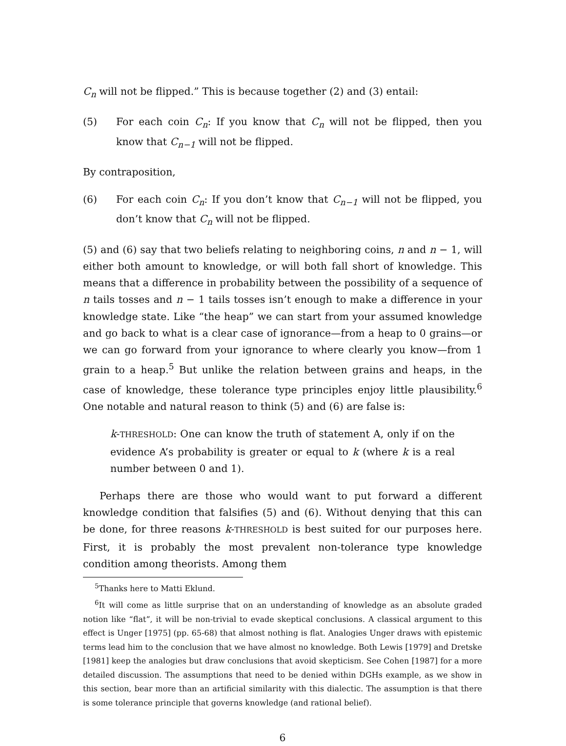C<sub>n</sub> will not be flipped.” This is because together (2) and (3) entail:
(5) For each coin C<sub>n</sub>: If you know that C<sub>n</sub> will not be flipped, then you know that C<sub>n−1</sub> will not be flipped.
By contraposition,
(6) For each coin C<sub>n</sub>: If you don’t know that C<sub>n−1</sub> will not be flipped, you don’t know that C<sub>n</sub> will not be flipped.
(5) and (6) say that two beliefs relating to neighboring coins, n and n − 1, will either both amount to knowledge, or will both fall short of knowledge. This means that a difference in probability between the possibility of a sequence of n tails tosses and n − 1 tails tosses isn’t enough to make a difference in your knowledge state. Like “the heap” we can start from your assumed knowledge and go back to what is a clear case of ignorance—from a heap to 0 grains—or we can go forward from your ignorance to where clearly you know—from 1 grain to a heap.<sup>5</sup> But unlike the relation between grains and heaps, in the case of knowledge, these tolerance type principles enjoy little plausibility.<sup>6</sup> One notable and natural reason to think (5) and (6) are false is:
k-THRESHOLD: One can know the truth of statement A, only if on the evidence A’s probability is greater or equal to k (where k is a real number between 0 and 1).
Perhaps there are those who would want to put forward a different knowledge condition that falsifies (5) and (6). Without denying that this can be done, for three reasons k-THRESHOLD is best suited for our purposes here. First, it is probably the most prevalent non-tolerance type knowledge condition among theorists. Among them
<sup>5</sup> Thanks here to Matti Eklund.
<sup>6</sup> It will come as little surprise that on an understanding of knowledge as an absolute graded notion like “flat”, it will be non-trivial to evade skeptical conclusions. A classical argument to this effect is Unger [1975] (pp. 65-68) that almost nothing is flat. Analogies Unger draws with epistemic terms lead him to the conclusion that we have almost no knowledge. Both Lewis [1979] and Dretske [1981] keep the analogies but draw conclusions that avoid skepticism. See Cohen [1987] for a more detailed discussion. The assumptions that need to be denied within DGHs example, as we show in this section, bear more than an artificial similarity with this dialectic. The assumption is that there is some tolerance principle that governs knowledge (and rational belief).
6